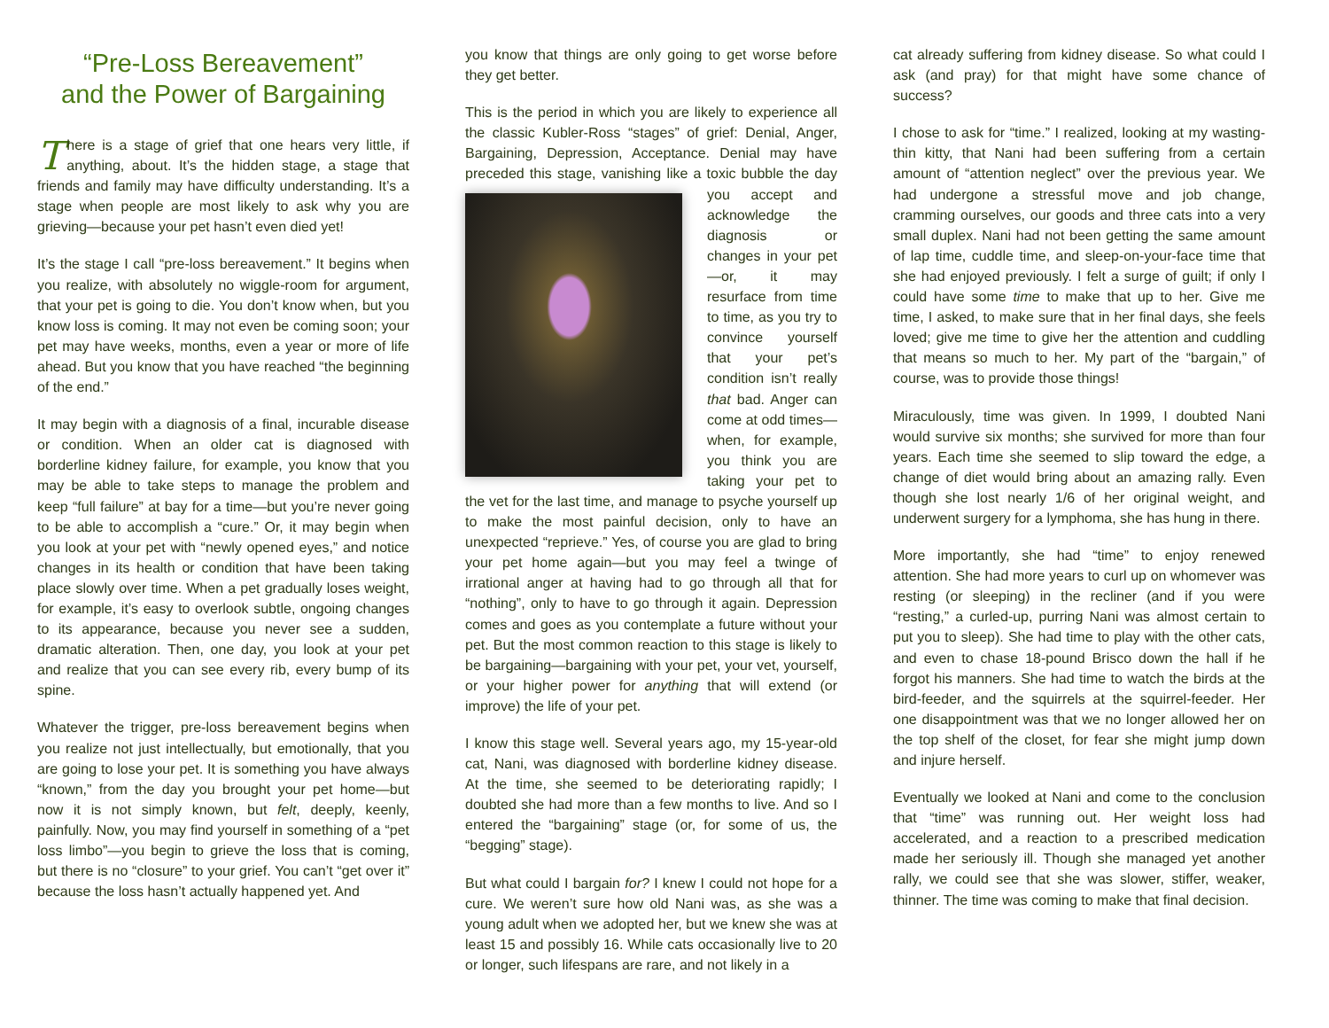“Pre-Loss Bereavement”
and the Power of Bargaining
There is a stage of grief that one hears very little, if anything, about. It’s the hidden stage, a stage that friends and family may have difficulty understanding. It’s a stage when people are most likely to ask why you are grieving—because your pet hasn’t even died yet!
It’s the stage I call “pre-loss bereavement.” It begins when you realize, with absolutely no wiggle-room for argument, that your pet is going to die. You don’t know when, but you know loss is coming. It may not even be coming soon; your pet may have weeks, months, even a year or more of life ahead. But you know that you have reached “the beginning of the end.”
It may begin with a diagnosis of a final, incurable disease or condition. When an older cat is diagnosed with borderline kidney failure, for example, you know that you may be able to take steps to manage the problem and keep “full failure” at bay for a time—but you’re never going to be able to accomplish a “cure.” Or, it may begin when you look at your pet with “newly opened eyes,” and notice changes in its health or condition that have been taking place slowly over time. When a pet gradually loses weight, for example, it’s easy to overlook subtle, ongoing changes to its appearance, because you never see a sudden, dramatic alteration. Then, one day, you look at your pet and realize that you can see every rib, every bump of its spine.
Whatever the trigger, pre-loss bereavement begins when you realize not just intellectually, but emotionally, that you are going to lose your pet. It is something you have always “known,” from the day you brought your pet home—but now it is not simply known, but felt, deeply, keenly, painfully. Now, you may find yourself in something of a “pet loss limbo”—you begin to grieve the loss that is coming, but there is no “closure” to your grief. You can’t “get over it” because the loss hasn’t actually happened yet. And
you know that things are only going to get worse before they get better.
This is the period in which you are likely to experience all the classic Kubler-Ross “stages” of grief: Denial, Anger, Bargaining, Depression, Acceptance. Denial may have preceded this stage, vanishing like a toxic bubble the day you accept and acknowledge the diagnosis or changes in your pet—or, it may resurface from time to time, as you try to convince yourself that your pet’s condition isn’t really that bad. Anger can come at odd times—when, for example, you think you are taking your pet to the vet for the last time, and manage to psyche yourself up to make the most painful decision, only to have an unexpected “reprieve.” Yes, of course you are glad to bring your pet home again—but you may feel a twinge of irrational anger at having had to go through all that for “nothing”, only to have to go through it again. Depression comes and goes as you contemplate a future without your pet. But the most common reaction to this stage is likely to be bargaining—bargaining with your pet, your vet, yourself, or your higher power for anything that will extend (or improve) the life of your pet.
I know this stage well. Several years ago, my 15-year-old cat, Nani, was diagnosed with borderline kidney disease. At the time, she seemed to be deteriorating rapidly; I doubted she had more than a few months to live. And so I entered the “bargaining” stage (or, for some of us, the “begging” stage).
But what could I bargain for? I knew I could not hope for a cure. We weren’t sure how old Nani was, as she was a young adult when we adopted her, but we knew she was at least 15 and possibly 16. While cats occasionally live to 20 or longer, such lifespans are rare, and not likely in a
cat already suffering from kidney disease. So what could I ask (and pray) for that might have some chance of success?
I chose to ask for “time.” I realized, looking at my wasting-thin kitty, that Nani had been suffering from a certain amount of “attention neglect” over the previous year. We had undergone a stressful move and job change, cramming ourselves, our goods and three cats into a very small duplex. Nani had not been getting the same amount of lap time, cuddle time, and sleep-on-your-face time that she had enjoyed previously. I felt a surge of guilt; if only I could have some time to make that up to her. Give me time, I asked, to make sure that in her final days, she feels loved; give me time to give her the attention and cuddling that means so much to her. My part of the “bargain,” of course, was to provide those things!
Miraculously, time was given. In 1999, I doubted Nani would survive six months; she survived for more than four years. Each time she seemed to slip toward the edge, a change of diet would bring about an amazing rally. Even though she lost nearly 1/6 of her original weight, and underwent surgery for a lymphoma, she has hung in there.
More importantly, she had “time” to enjoy renewed attention. She had more years to curl up on whomever was resting (or sleeping) in the recliner (and if you were “resting,” a curled-up, purring Nani was almost certain to put you to sleep). She had time to play with the other cats, and even to chase 18-pound Brisco down the hall if he forgot his manners. She had time to watch the birds at the bird-feeder, and the squirrels at the squirrel-feeder. Her one disappointment was that we no longer allowed her on the top shelf of the closet, for fear she might jump down and injure herself.
Eventually we looked at Nani and come to the conclusion that “time” was running out. Her weight loss had accelerated, and a reaction to a prescribed medication made her seriously ill. Though she managed yet another rally, we could see that she was slower, stiffer, weaker, thinner. The time was coming to make that final decision.